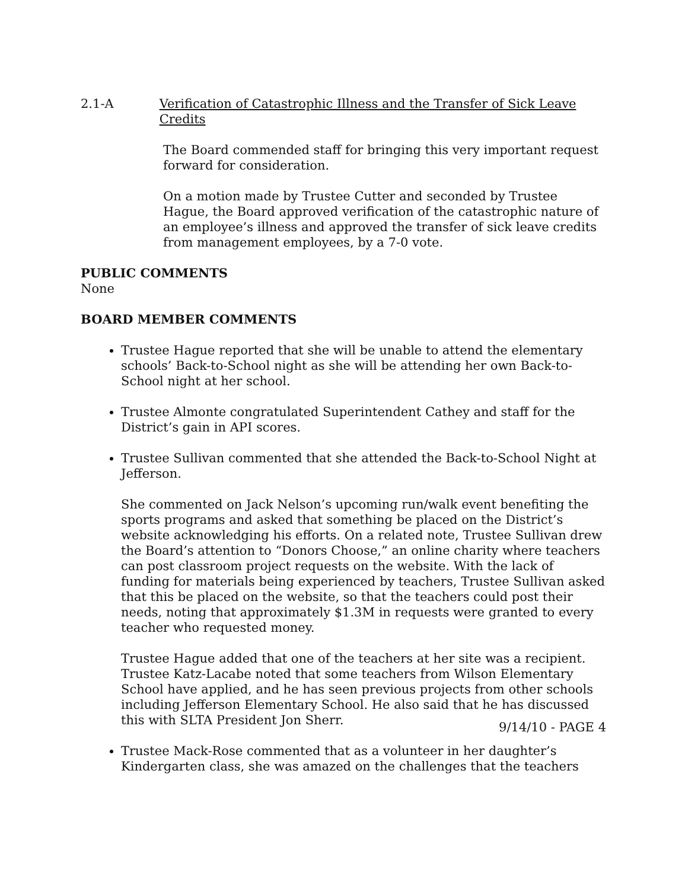2.1-A Verification of Catastrophic Illness and the Transfer of Sick Leave Credits
The Board commended staff for bringing this very important request forward for consideration.
On a motion made by Trustee Cutter and seconded by Trustee Hague, the Board approved verification of the catastrophic nature of an employee’s illness and approved the transfer of sick leave credits from management employees, by a 7-0 vote.
PUBLIC COMMENTS
None
BOARD MEMBER COMMENTS
Trustee Hague reported that she will be unable to attend the elementary schools’ Back-to-School night as she will be attending her own Back-to-School night at her school.
Trustee Almonte congratulated Superintendent Cathey and staff for the District’s gain in API scores.
Trustee Sullivan commented that she attended the Back-to-School Night at Jefferson.
She commented on Jack Nelson’s upcoming run/walk event benefiting the sports programs and asked that something be placed on the District’s website acknowledging his efforts. On a related note, Trustee Sullivan drew the Board’s attention to “Donors Choose,” an online charity where teachers can post classroom project requests on the website. With the lack of funding for materials being experienced by teachers, Trustee Sullivan asked that this be placed on the website, so that the teachers could post their needs, noting that approximately $1.3M in requests were granted to every teacher who requested money.
Trustee Hague added that one of the teachers at her site was a recipient. Trustee Katz-Lacabe noted that some teachers from Wilson Elementary School have applied, and he has seen previous projects from other schools including Jefferson Elementary School. He also said that he has discussed this with SLTA President Jon Sherr.
Trustee Mack-Rose commented that as a volunteer in her daughter’s Kindergarten class, she was amazed on the challenges that the teachers
9/14/10 - PAGE 4